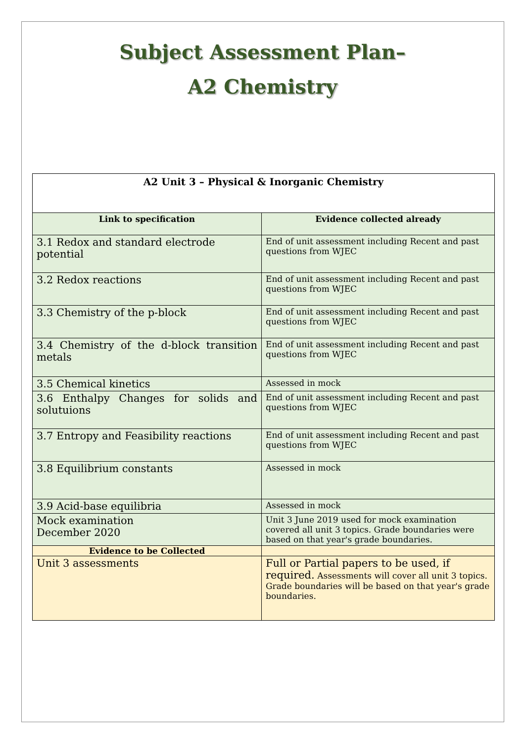Subject Assessment Plan–
A2 Chemistry
| A2 Unit 3 – Physical & Inorganic Chemistry | |
| --- | --- |
| Link to specification | Evidence collected already |
| 3.1 Redox and standard electrode potential | End of unit assessment including Recent and past questions from WJEC |
| 3.2 Redox reactions | End of unit assessment including Recent and past questions from WJEC |
| 3.3 Chemistry of the p-block | End of unit assessment including Recent and past questions from WJEC |
| 3.4 Chemistry of the d-block transition metals | End of unit assessment including Recent and past questions from WJEC |
| 3.5 Chemical kinetics | Assessed in mock |
| 3.6 Enthalpy Changes for solids and solutuions | End of unit assessment including Recent and past questions from WJEC |
| 3.7 Entropy and Feasibility reactions | End of unit assessment including Recent and past questions from WJEC |
| 3.8 Equilibrium constants | Assessed in mock |
| 3.9 Acid-base equilibria | Assessed in mock |
| Mock examination December 2020 | Unit 3 June 2019 used for mock examination covered all unit 3 topics. Grade boundaries were based on that year's grade boundaries. |
| Evidence to be Collected | |
| Unit 3 assessments | Full or Partial papers to be used, if required. Assessments will cover all unit 3 topics. Grade boundaries will be based on that year's grade boundaries. |